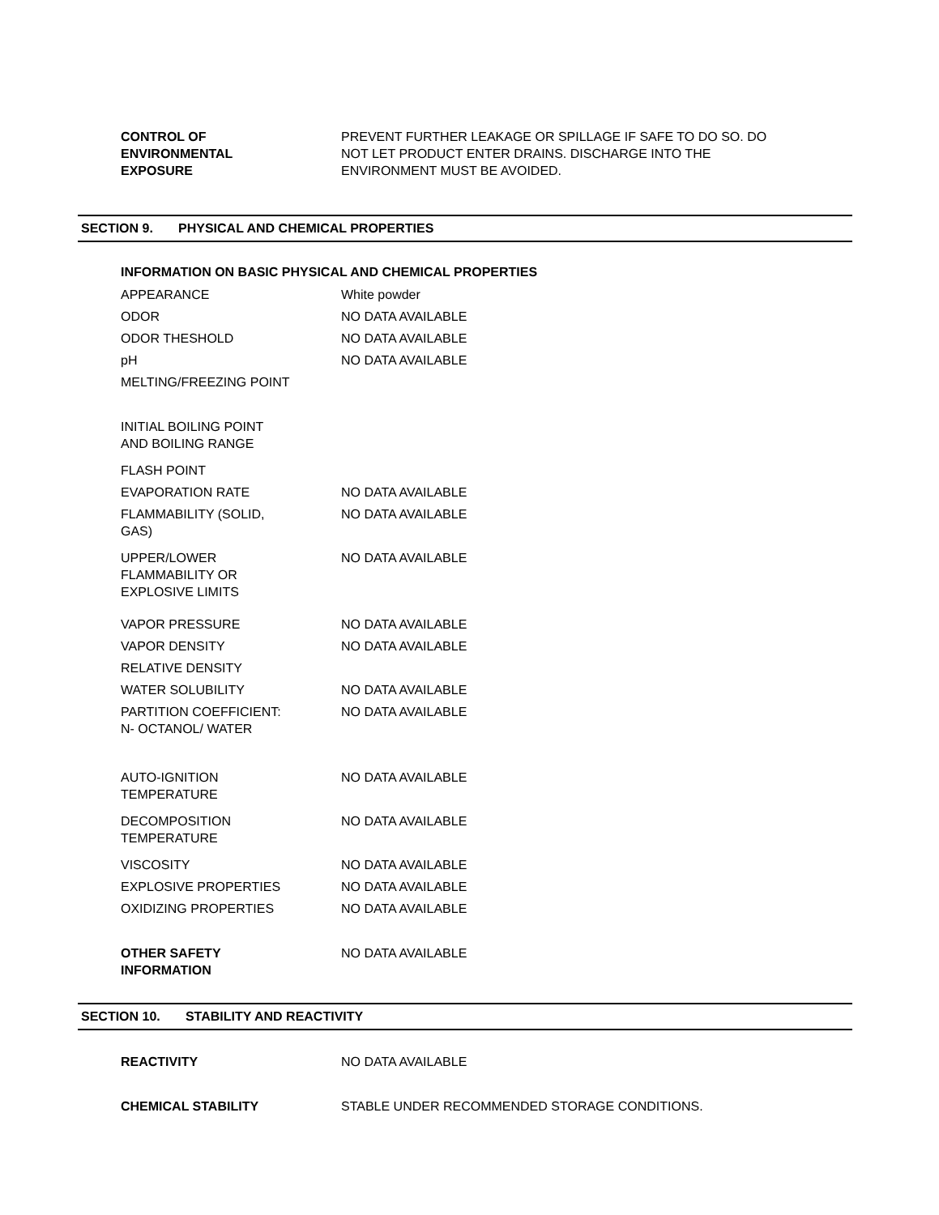| CONTROL OF ENVIRONMENTAL EXPOSURE | PREVENT FURTHER LEAKAGE OR SPILLAGE IF SAFE TO DO SO. DO NOT LET PRODUCT ENTER DRAINS. DISCHARGE INTO THE ENVIRONMENT MUST BE AVOIDED. |
SECTION 9. PHYSICAL AND CHEMICAL PROPERTIES
INFORMATION ON BASIC PHYSICAL AND CHEMICAL PROPERTIES
| APPEARANCE | White powder |
| ODOR | NO DATA AVAILABLE |
| ODOR THESHOLD | NO DATA AVAILABLE |
| pH | NO DATA AVAILABLE |
| MELTING/FREEZING POINT | |
| INITIAL BOILING POINT AND BOILING RANGE | |
| FLASH POINT | |
| EVAPORATION RATE | NO DATA AVAILABLE |
| FLAMMABILITY (SOLID, GAS) | NO DATA AVAILABLE |
| UPPER/LOWER FLAMMABILITY OR EXPLOSIVE LIMITS | NO DATA AVAILABLE |
| VAPOR PRESSURE | NO DATA AVAILABLE |
| VAPOR DENSITY | NO DATA AVAILABLE |
| RELATIVE DENSITY | |
| WATER SOLUBILITY | NO DATA AVAILABLE |
| PARTITION COEFFICIENT: N- OCTANOL/ WATER | NO DATA AVAILABLE |
| AUTO-IGNITION TEMPERATURE | NO DATA AVAILABLE |
| DECOMPOSITION TEMPERATURE | NO DATA AVAILABLE |
| VISCOSITY | NO DATA AVAILABLE |
| EXPLOSIVE PROPERTIES | NO DATA AVAILABLE |
| OXIDIZING PROPERTIES | NO DATA AVAILABLE |
| OTHER SAFETY INFORMATION | NO DATA AVAILABLE |
SECTION 10. STABILITY AND REACTIVITY
| REACTIVITY | NO DATA AVAILABLE |
| CHEMICAL STABILITY | STABLE UNDER RECOMMENDED STORAGE CONDITIONS. |